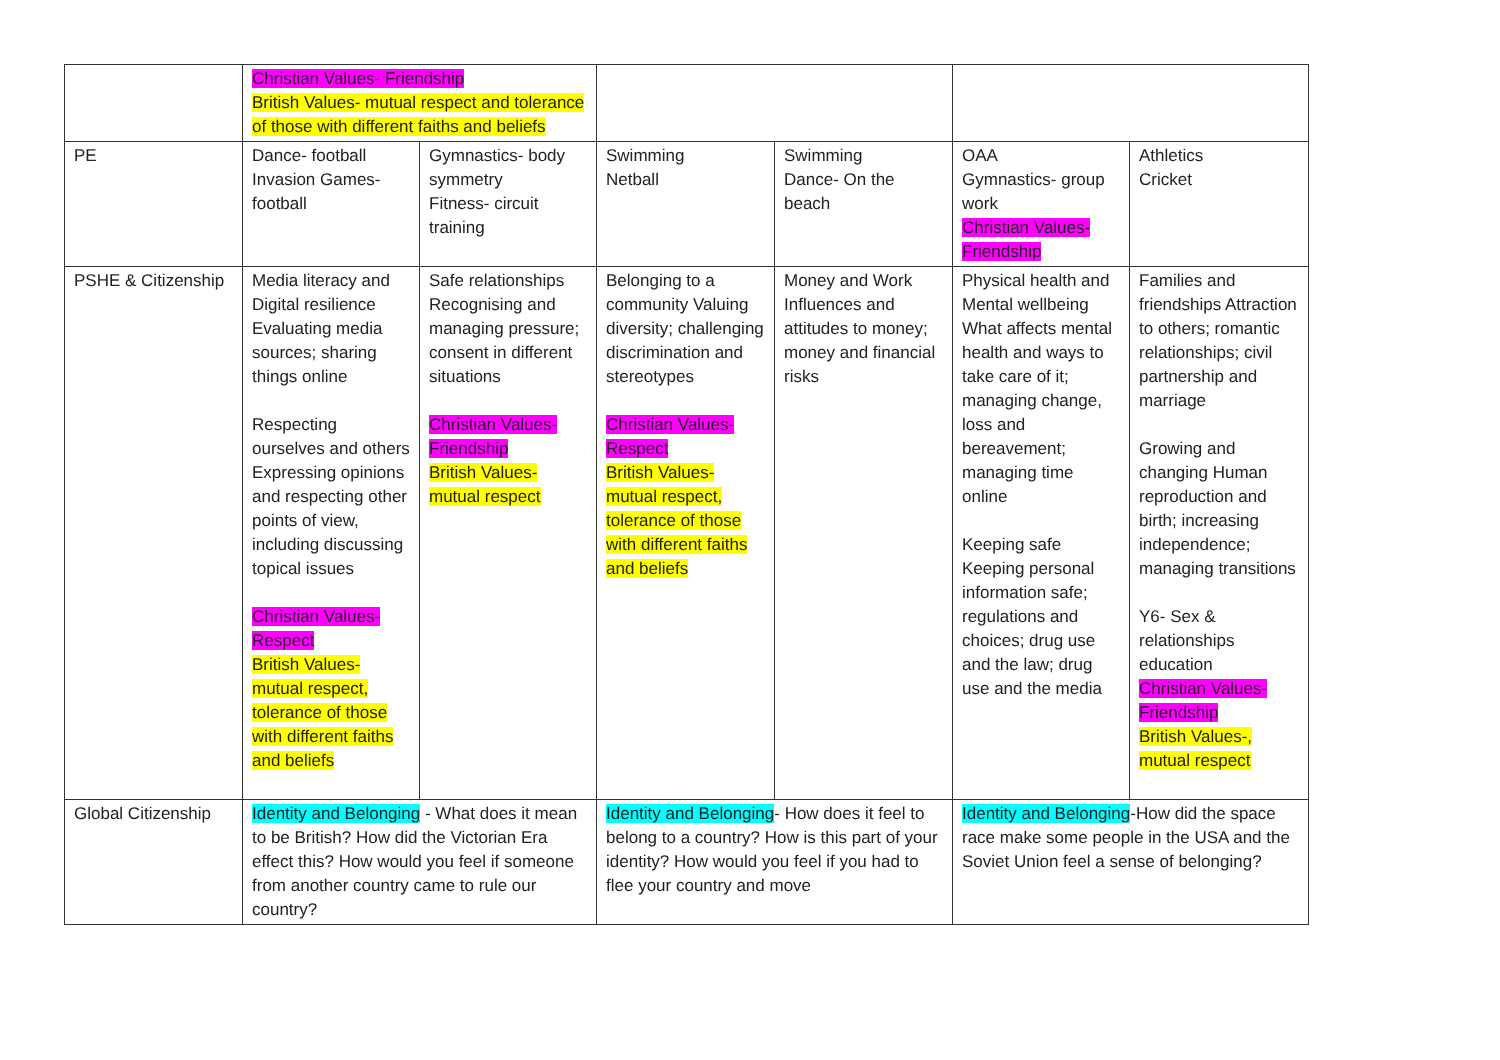| | Christian Values- Friendship British Values- mutual respect and tolerance of those with different faiths and beliefs | | | | | |
| PE | Dance- football Invasion Games- football | Gymnastics- body symmetry Fitness- circuit training | Swimming Netball | Swimming Dance- On the beach | OAA Gymnastics- group work Christian Values- Friendship | Athletics Cricket |
| PSHE & Citizenship | Media literacy and Digital resilience Evaluating media sources; sharing things online Respecting ourselves and others Expressing opinions and respecting other points of view, including discussing topical issues Christian Values- Respect British Values- mutual respect, tolerance of those with different faiths and beliefs | Safe relationships Recognising and managing pressure; consent in different situations Christian Values- Friendship British Values- mutual respect | Belonging to a community Valuing diversity; challenging discrimination and stereotypes Christian Values- Respect British Values- mutual respect, tolerance of those with different faiths and beliefs | Money and Work Influences and attitudes to money; money and financial risks | Physical health and Mental wellbeing What affects mental health and ways to take care of it; managing change, loss and bereavement; managing time online Keeping safe Keeping personal information safe; regulations and choices; drug use and the law; drug use and the media | Families and friendships Attraction to others; romantic relationships; civil partnership and marriage Growing and changing Human reproduction and birth; increasing independence; managing transitions Y6- Sex & relationships education Christian Values- Friendship British Values-, mutual respect |
| Global Citizenship | Identity and Belonging - What does it mean to be British? How did the Victorian Era effect this? How would you feel if someone from another country came to rule our country? | | Identity and Belonging - How does it feel to belong to a country? How is this part of your identity? How would you feel if you had to flee your country and move | | Identity and Belonging -How did the space race make some people in the USA and the Soviet Union feel a sense of belonging? | |